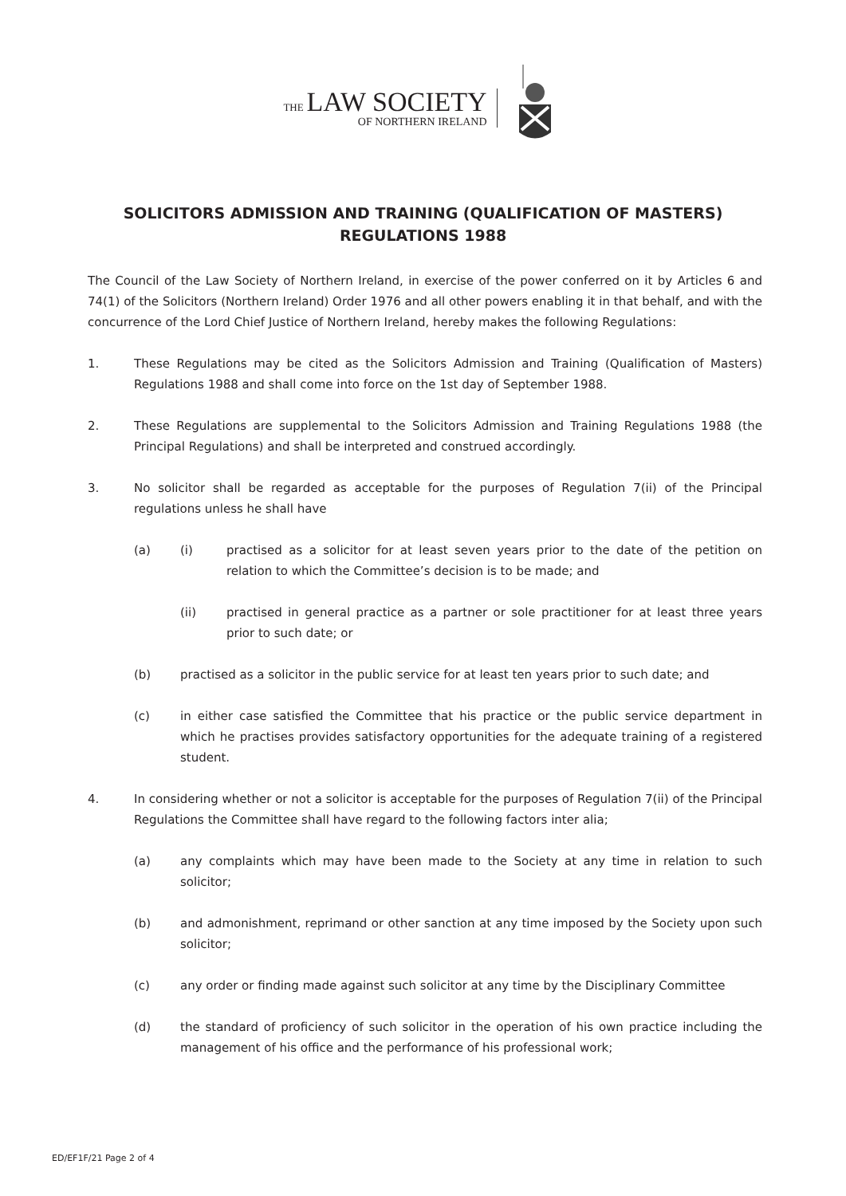THE LAW SOCIETY
OF NORTHERN IRELAND
SOLICITORS ADMISSION AND TRAINING (QUALIFICATION OF MASTERS)
REGULATIONS 1988
The Council of the Law Society of Northern Ireland, in exercise of the power conferred on it by Articles 6 and 74(1) of the Solicitors (Northern Ireland) Order 1976 and all other powers enabling it in that behalf, and with the concurrence of the Lord Chief Justice of Northern Ireland, hereby makes the following Regulations:
1. These Regulations may be cited as the Solicitors Admission and Training (Qualification of Masters) Regulations 1988 and shall come into force on the 1st day of September 1988.
2. These Regulations are supplemental to the Solicitors Admission and Training Regulations 1988 (the Principal Regulations) and shall be interpreted and construed accordingly.
3. No solicitor shall be regarded as acceptable for the purposes of Regulation 7(ii) of the Principal regulations unless he shall have
(a) (i) practised as a solicitor for at least seven years prior to the date of the petition on relation to which the Committee’s decision is to be made; and
(ii) practised in general practice as a partner or sole practitioner for at least three years prior to such date; or
(b) practised as a solicitor in the public service for at least ten years prior to such date; and
(c) in either case satisfied the Committee that his practice or the public service department in which he practises provides satisfactory opportunities for the adequate training of a registered student.
4. In considering whether or not a solicitor is acceptable for the purposes of Regulation 7(ii) of the Principal Regulations the Committee shall have regard to the following factors inter alia;
(a) any complaints which may have been made to the Society at any time in relation to such solicitor;
(b) and admonishment, reprimand or other sanction at any time imposed by the Society upon such solicitor;
(c) any order or finding made against such solicitor at any time by the Disciplinary Committee
(d) the standard of proficiency of such solicitor in the operation of his own practice including the management of his office and the performance of his professional work;
ED/EF1F/21 Page 2 of 4